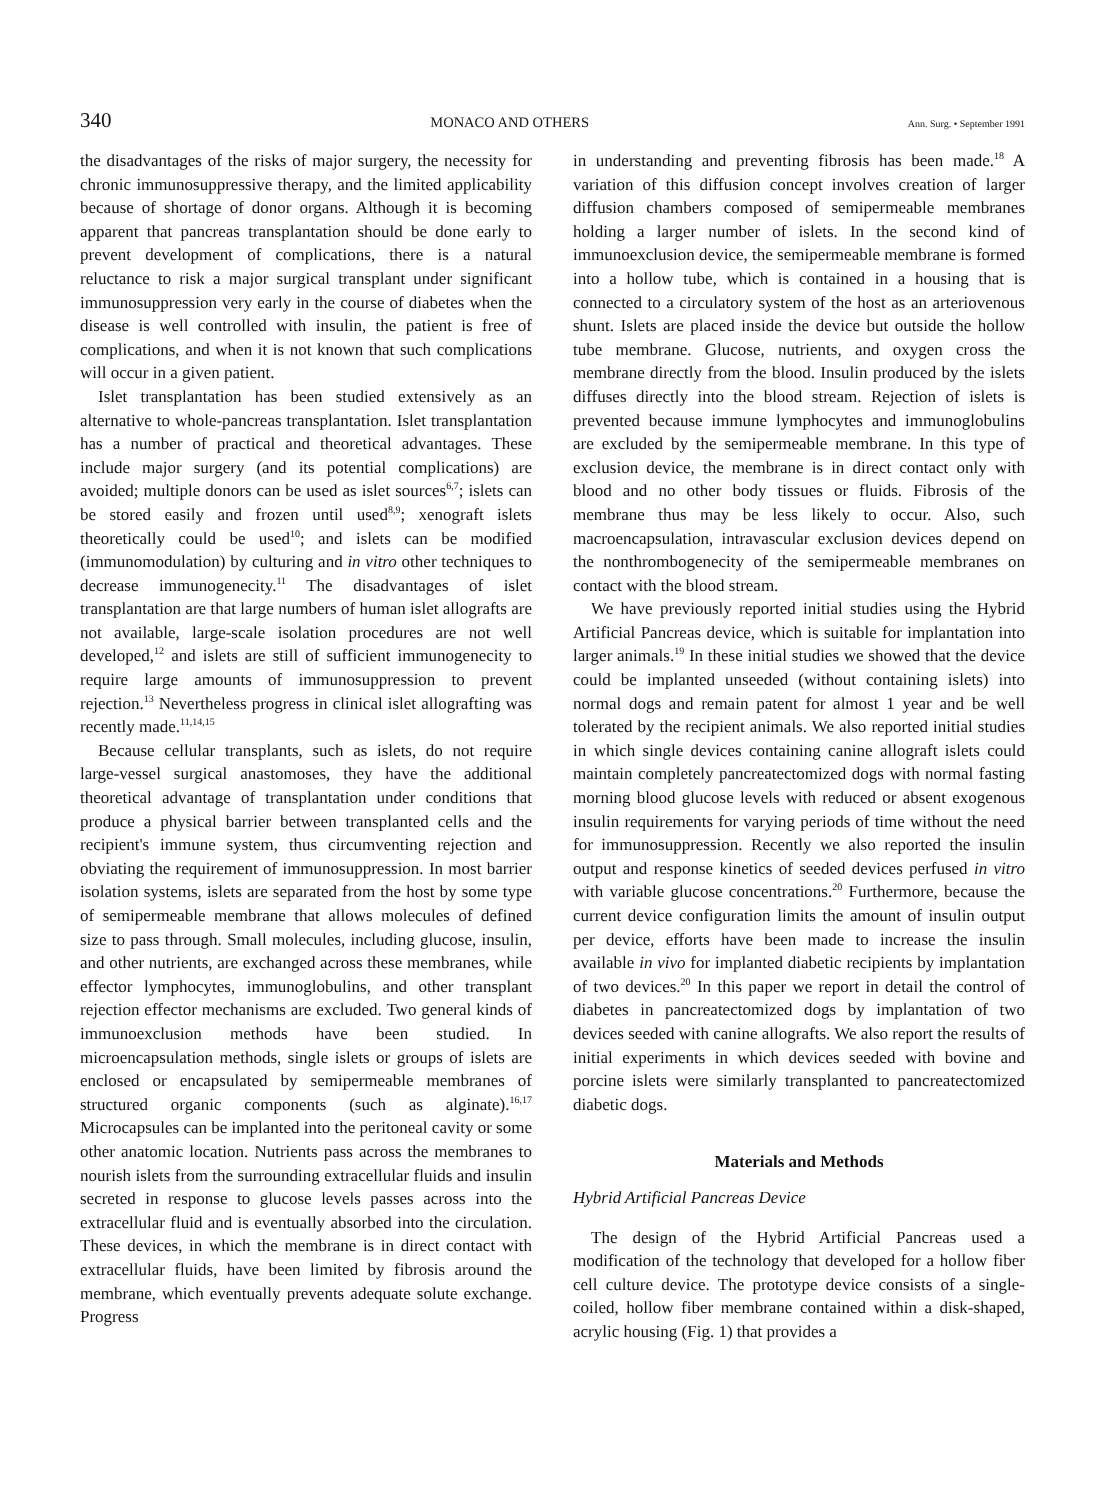340 MONACO AND OTHERS Ann. Surg. • September 1991
the disadvantages of the risks of major surgery, the necessity for chronic immunosuppressive therapy, and the limited applicability because of shortage of donor organs. Although it is becoming apparent that pancreas transplantation should be done early to prevent development of complications, there is a natural reluctance to risk a major surgical transplant under significant immunosuppression very early in the course of diabetes when the disease is well controlled with insulin, the patient is free of complications, and when it is not known that such complications will occur in a given patient.
Islet transplantation has been studied extensively as an alternative to whole-pancreas transplantation. Islet transplantation has a number of practical and theoretical advantages. These include major surgery (and its potential complications) are avoided; multiple donors can be used as islet sources<sup>6,7</sup>; islets can be stored easily and frozen until used<sup>8,9</sup>; xenograft islets theoretically could be used<sup>10</sup>; and islets can be modified (immunomodulation) by culturing and in vitro other techniques to decrease immunogenecity.<sup>11</sup> The disadvantages of islet transplantation are that large numbers of human islet allografts are not available, large-scale isolation procedures are not well developed,<sup>12</sup> and islets are still of sufficient immunogenecity to require large amounts of immunosuppression to prevent rejection.<sup>13</sup> Nevertheless progress in clinical islet allografting was recently made.<sup>11,14,15</sup>
Because cellular transplants, such as islets, do not require large-vessel surgical anastomoses, they have the additional theoretical advantage of transplantation under conditions that produce a physical barrier between transplanted cells and the recipient's immune system, thus circumventing rejection and obviating the requirement of immunosuppression. In most barrier isolation systems, islets are separated from the host by some type of semipermeable membrane that allows molecules of defined size to pass through. Small molecules, including glucose, insulin, and other nutrients, are exchanged across these membranes, while effector lymphocytes, immunoglobulins, and other transplant rejection effector mechanisms are excluded. Two general kinds of immunoexclusion methods have been studied. In microencapsulation methods, single islets or groups of islets are enclosed or encapsulated by semipermeable membranes of structured organic components (such as alginate).<sup>16,17</sup> Microcapsules can be implanted into the peritoneal cavity or some other anatomic location. Nutrients pass across the membranes to nourish islets from the surrounding extracellular fluids and insulin secreted in response to glucose levels passes across into the extracellular fluid and is eventually absorbed into the circulation. These devices, in which the membrane is in direct contact with extracellular fluids, have been limited by fibrosis around the membrane, which eventually prevents adequate solute exchange. Progress
in understanding and preventing fibrosis has been made.<sup>18</sup> A variation of this diffusion concept involves creation of larger diffusion chambers composed of semipermeable membranes holding a larger number of islets. In the second kind of immunoexclusion device, the semipermeable membrane is formed into a hollow tube, which is contained in a housing that is connected to a circulatory system of the host as an arteriovenous shunt. Islets are placed inside the device but outside the hollow tube membrane. Glucose, nutrients, and oxygen cross the membrane directly from the blood. Insulin produced by the islets diffuses directly into the blood stream. Rejection of islets is prevented because immune lymphocytes and immunoglobulins are excluded by the semipermeable membrane. In this type of exclusion device, the membrane is in direct contact only with blood and no other body tissues or fluids. Fibrosis of the membrane thus may be less likely to occur. Also, such macroencapsulation, intravascular exclusion devices depend on the nonthrombogenecity of the semipermeable membranes on contact with the blood stream.
We have previously reported initial studies using the Hybrid Artificial Pancreas device, which is suitable for implantation into larger animals.<sup>19</sup> In these initial studies we showed that the device could be implanted unseeded (without containing islets) into normal dogs and remain patent for almost 1 year and be well tolerated by the recipient animals. We also reported initial studies in which single devices containing canine allograft islets could maintain completely pancreatectomized dogs with normal fasting morning blood glucose levels with reduced or absent exogenous insulin requirements for varying periods of time without the need for immunosuppression. Recently we also reported the insulin output and response kinetics of seeded devices perfused in vitro with variable glucose concentrations.<sup>20</sup> Furthermore, because the current device configuration limits the amount of insulin output per device, efforts have been made to increase the insulin available in vivo for implanted diabetic recipients by implantation of two devices.<sup>20</sup> In this paper we report in detail the control of diabetes in pancreatectomized dogs by implantation of two devices seeded with canine allografts. We also report the results of initial experiments in which devices seeded with bovine and porcine islets were similarly transplanted to pancreatectomized diabetic dogs.
Materials and Methods
Hybrid Artificial Pancreas Device
The design of the Hybrid Artificial Pancreas used a modification of the technology that developed for a hollow fiber cell culture device. The prototype device consists of a single-coiled, hollow fiber membrane contained within a disk-shaped, acrylic housing (Fig. 1) that provides a